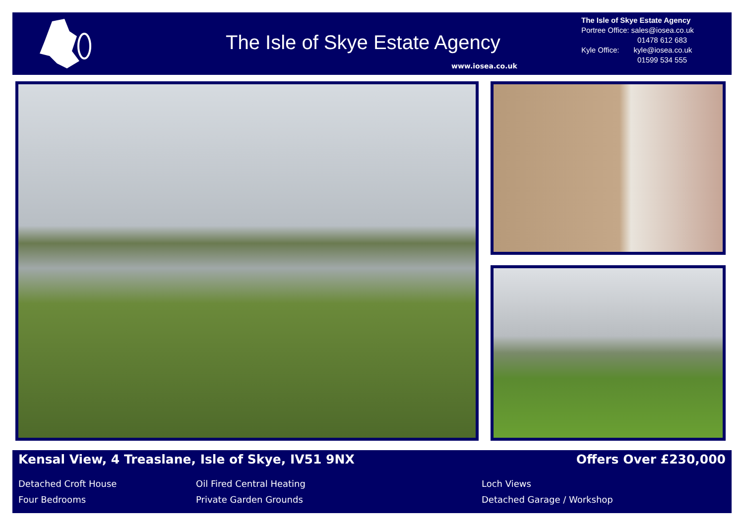The Isle of Skye Estate Agency
www.iosea.co.uk
The Isle of Skye Estate Agency
Portree Office: sales@iosea.co.uk
01478 612 683
Kyle Office: kyle@iosea.co.uk
01599 534 555
Kensal View, 4 Treaslane, Isle of Skye, IV51 9NX
Offers Over £230,000
Detached Croft House
Four Bedrooms
Oil Fired Central Heating
Private Garden Grounds
Loch Views
Detached Garage / Workshop